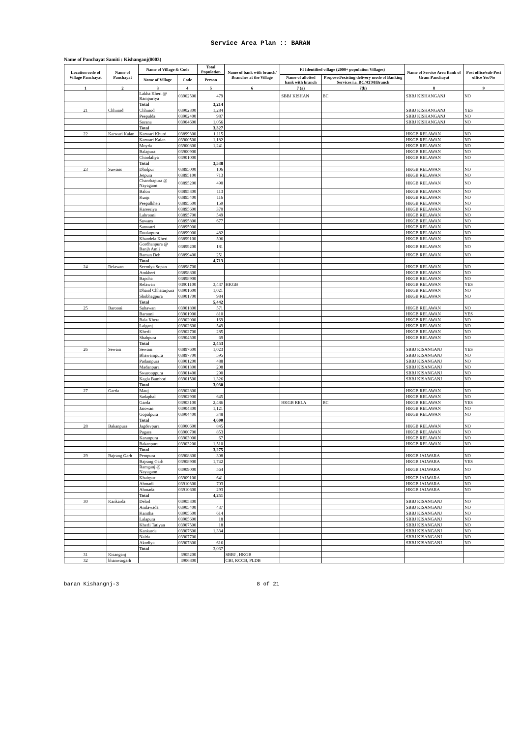Service Area Plan :: BARAN
Name of Panchayat Samiti : Kishanganj(0003)
| Location code of Village Panchayat | Name of Panchayat | Name of Village & Code | | Total Population | Name of bank with branch/ Branches at the Village | FI Identified village (2000+ population Villages) | | Name of Service Area Bank of Gram Panchayat | Post office/sub-Post office Yes/No |
| --- | --- | --- | --- | --- | --- | --- | --- | --- | --- |
| | | Name of Village | Code | Person | | Name of allotted bank with branch | Proposed/existing delivery mode of Banking Services i.e. BC/ATM/Branch | | |
| 1 | 2 | 3 | 4 | 5 | 6 | 7 (a) | 7(b) | 8 | 9 |
| | | Lakha Kheri @ Rampuriya | 03902500 | 479 | | SBBJ KISHAN | BC | SBBJ KISHANGANJ | NO |
| | | Total | | 3,214 | | | | | |
| 21 | Chhinod | Chhinod | 03902300 | 1,284 | | | | SBBJ KISHANGANJ | YES |
| | | Peepalda | 03902400 | 987 | | | | SBBJ KISHANGANJ | NO |
| | | Sorana | 03904600 | 1,056 | | | | SBBJ KISHANGANJ | NO |
| | | Total | | 3,327 | | | | | |
| 22 | Karwari Kalan | Karwari Khurd | 03899300 | 1,115 | | | | HKGB RELAWAN | NO |
| | | Karwari Kalan | 03900500 | 1,182 | | | | HKGB RELAWAN | NO |
| | | Moyda | 03900800 | 1,241 | | | | HKGB RELAWAN | NO |
| | | Balapura | 03900900 | | | | | HKGB RELAWAN | NO |
| | | Chindaliya | 03901000 | | | | | HKGB RELAWAN | NO |
| | | Total | | 3,538 | | | | | |
| 23 | Suwans | Dholpur | 03895000 | 106 | | | | HKGB RELAWAN | NO |
| | | Jetpura | 03895100 | 713 | | | | HKGB RELAWAN | NO |
| | | Chandrapura @ Nayagaon | 03895200 | 490 | | | | HKGB RELAWAN | NO |
| | | Balon | 03895300 | 113 | | | | HKGB RELAWAN | NO |
| | | Kunji | 03895400 | 116 | | | | HKGB RELAWAN | NO |
| | | Peepalkheri | 03895500 | 159 | | | | HKGB RELAWAN | NO |
| | | Kareeriya | 03895600 | 370 | | | | HKGB RELAWAN | NO |
| | | Lahrooni | 03895700 | 549 | | | | HKGB RELAWAN | NO |
| | | Suwans | 03895800 | 677 | | | | HKGB RELAWAN | NO |
| | | Sanwatri | 03895900 | | | | | HKGB RELAWAN | NO |
| | | Daulatpura | 03899000 | 482 | | | | HKGB RELAWAN | NO |
| | | Khandela Kheri | 03899100 | 506 | | | | HKGB RELAWAN | NO |
| | | Gordhanpura @ Banjh Amli | 03899200 | 181 | | | | HKGB RELAWAN | NO |
| | | Baman Deh | 03899400 | 251 | | | | HKGB RELAWAN | NO |
| | | Total | | 4,713 | | | | | |
| 24 | Relawan | Seemlya Sopan | 03898700 | | | | | HKGB RELAWAN | NO |
| | | Amkheri | 03898800 | | | | | HKGB RELAWAN | NO |
| | | Bapcha | 03898900 | | | | | HKGB RELAWAN | NO |
| | | Relawan | 03901100 | 3,437 | HKGB | | | HKGB RELAWAN | YES |
| | | Dhand Chhatarpura | 03901600 | 1,021 | | | | HKGB RELAWAN | NO |
| | | Shobhagpura | 03901700 | 984 | | | | HKGB RELAWAN | NO |
| | | Total | | 5,442 | | | | | |
| 25 | Barooni | Suhawan | 03901800 | 571 | | | | HKGB RELAWAN | NO |
| | | Barooni | 03901900 | 810 | | | | HKGB RELAWAN | YES |
| | | Bala Khera | 03902000 | 169 | | | | HKGB RELAWAN | NO |
| | | Lalganj | 03902600 | 549 | | | | HKGB RELAWAN | NO |
| | | Kherli | 03902700 | 285 | | | | HKGB RELAWAN | NO |
| | | Shahpura | 03904500 | 69 | | | | HKGB RELAWAN | NO |
| | | Total | | 2,453 | | | | | |
| 26 | Sewani | Sewani | 03897600 | 1,023 | | | | SBBJ KISANGANJ | YES |
| | | Bhawanipura | 03897700 | 595 | | | | SBBJ KISANGANJ | NO |
| | | Padampura | 03901200 | 488 | | | | SBBJ KISANGANJ | NO |
| | | Madanpura | 03901300 | 208 | | | | SBBJ KISANGANJ | NO |
| | | Swarooppura | 03901400 | 290 | | | | SBBJ KISANGANJ | NO |
| | | Kagla Bambori | 03901500 | 1,326 | | | | SBBJ KISANGANJ | NO |
| | | Total | | 3,930 | | | | | |
| 27 | Garda | Mauj | 03902800 | | | | | HKGB RELAWAN | NO |
| | | Sadaphal | 03902900 | 645 | | | | HKGB RELAWAN | NO |
| | | Garda | 03903100 | 2,486 | | HKGB RELA | BC | HKGB RELAWAN | YES |
| | | Jaiswan | 03904300 | 1,121 | | | | HKGB RELAWAN | NO |
| | | Gopalpura | 03904400 | 348 | | | | HKGB RELAWAN | NO |
| | | Total | | 4,600 | | | | | |
| 28 | Bakanpura | Jagdevpura | 03900600 | 845 | | | | HKGB RELAWAN | NO |
| | | Pagara | 03900700 | 853 | | | | HKGB RELAWAN | NO |
| | | Karanpura | 03903000 | 67 | | | | HKGB RELAWAN | NO |
| | | Bakanpura | 03903200 | 1,510 | | | | HKGB RELAWAN | NO |
| | | Total | | 3,275 | | | | | |
| 29 | Bajrang Garh | Pempura | 03908800 | 308 | | | | HKGB JALWARA | NO |
| | | Bajrang Garh | 03908900 | 1,742 | | | | HKGB JALWARA | YES |
| | | Ramganj @ Nayagaon | 03909000 | 564 | | | | HKGB JALWARA | NO |
| | | Khairpur | 03909100 | 641 | | | | HKGB JALWARA | NO |
| | | Ahmadi | 03910300 | 703 | | | | HKGB JALWARA | NO |
| | | Ahmada | 03910600 | 293 | | | | HKGB JALWARA | NO |
| | | Total | | 4,251 | | | | | |
| 30 | Kankarda | Delod | 03905300 | | | | | SBBJ KISANGANJ | NO |
| | | Amlawada | 03905400 | 437 | | | | SBBJ KISANGANJ | NO |
| | | Kamtha | 03905500 | 614 | | | | SBBJ KISANGANJ | NO |
| | | Lalapura | 03905600 | 18 | | | | SBBJ KISANGANJ | NO |
| | | Kherli Tatiyan | 03907500 | 18 | | | | SBBJ KISANGANJ | NO |
| | | Kankarda | 03907600 | 1,334 | | | | SBBJ KISANGANJ | NO |
| | | Nalda | 03907700 | | | | | SBBJ KISANGANJ | NO |
| | | Akodiya | 03907800 | 616 | | | | SBBJ KISANGANJ | NO |
| | | Total | | 3,037 | | | | | |
| 31 | Kisanganj | | 3905200 | | SBBJ , HKGB | | | | |
| 32 | bhanwargarh | | 3906800 | | CBI, KCCB, PLDB | | | | |
baran Kishangnj-3 8 of 21